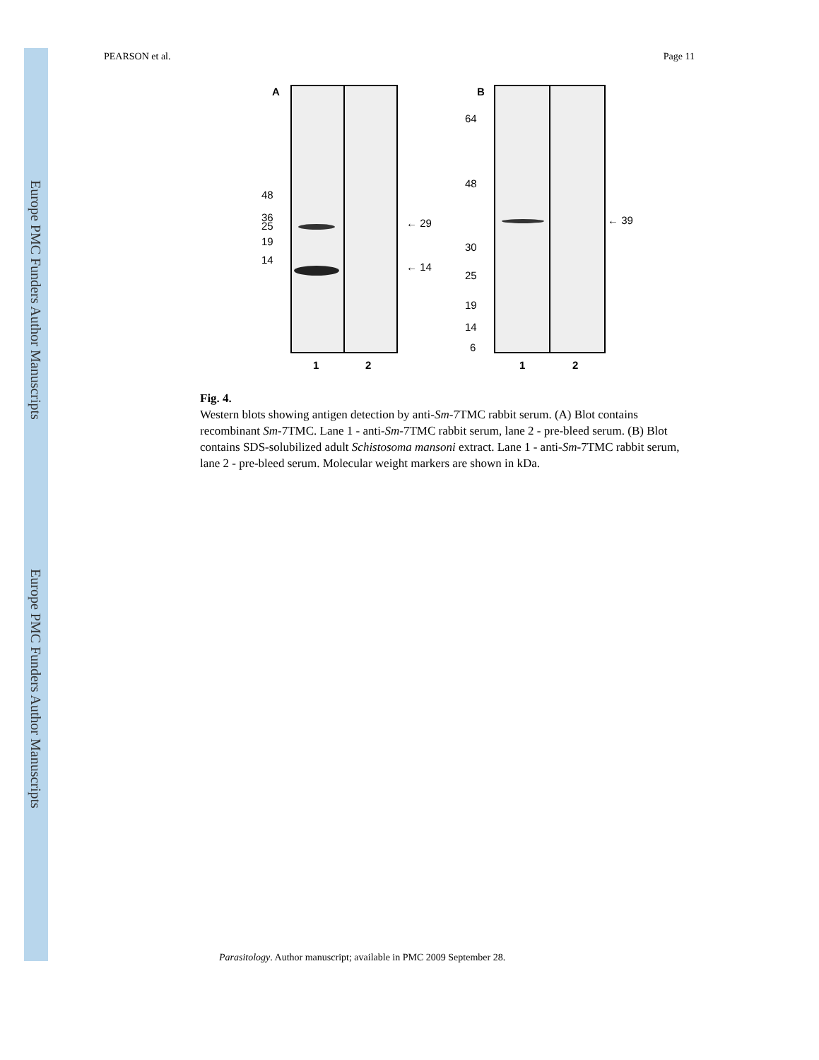Europe PMC Funders Author Manuscripts
Europe PMC Funders Author Manuscripts
PEARSON et al. Page 11
A
25
19
14
48
36
← 14
← 29
1
2
B
64
48
30
25
19
14
6
← 39
1
2
Fig. 4.
Western blots showing antigen detection by anti-Sm-7TMC rabbit serum. (A) Blot contains recombinant Sm-7TMC. Lane 1 - anti-Sm-7TMC rabbit serum, lane 2 - pre-bleed serum. (B) Blot contains SDS-solubilized adult Schistosoma mansoni extract. Lane 1 - anti-Sm-7TMC rabbit serum, lane 2 - pre-bleed serum. Molecular weight markers are shown in kDa.
Parasitology. Author manuscript; available in PMC 2009 September 28.